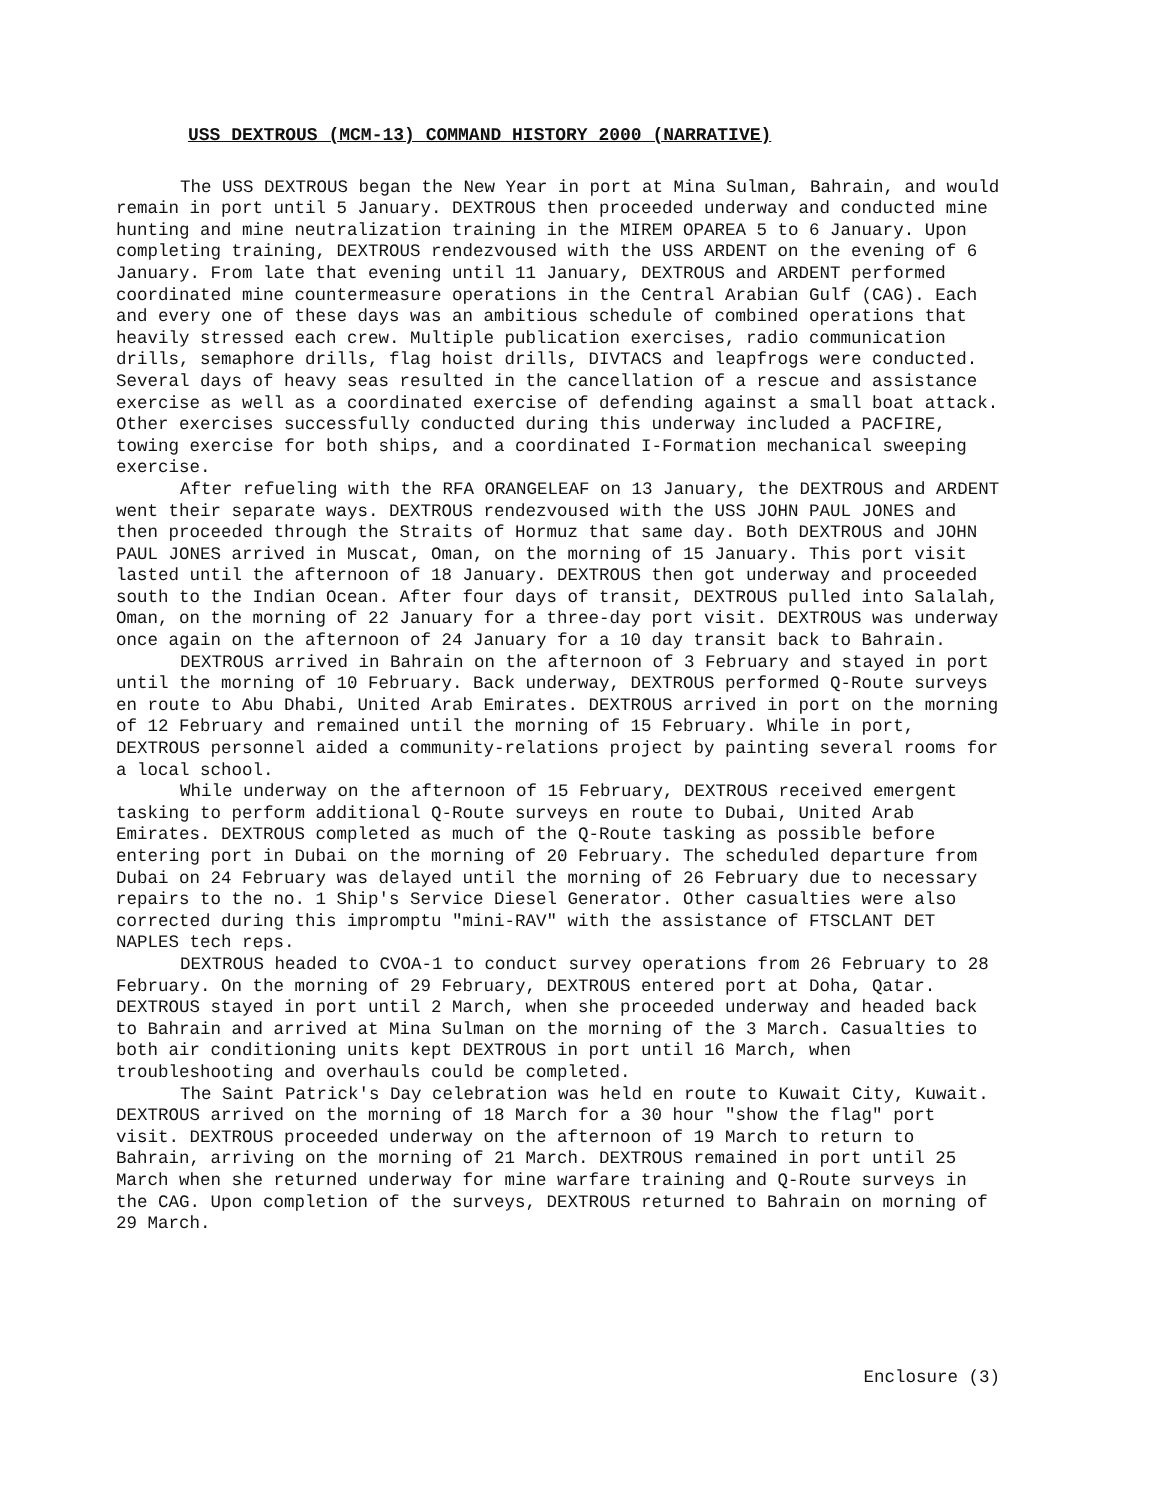USS DEXTROUS (MCM-13) COMMAND HISTORY 2000 (NARRATIVE)
The USS DEXTROUS began the New Year in port at Mina Sulman, Bahrain, and would remain in port until 5 January. DEXTROUS then proceeded underway and conducted mine hunting and mine neutralization training in the MIREM OPAREA 5 to 6 January. Upon completing training, DEXTROUS rendezvoused with the USS ARDENT on the evening of 6 January. From late that evening until 11 January, DEXTROUS and ARDENT performed coordinated mine countermeasure operations in the Central Arabian Gulf (CAG). Each and every one of these days was an ambitious schedule of combined operations that heavily stressed each crew. Multiple publication exercises, radio communication drills, semaphore drills, flag hoist drills, DIVTACS and leapfrogs were conducted. Several days of heavy seas resulted in the cancellation of a rescue and assistance exercise as well as a coordinated exercise of defending against a small boat attack. Other exercises successfully conducted during this underway included a PACFIRE, towing exercise for both ships, and a coordinated I-Formation mechanical sweeping exercise.
After refueling with the RFA ORANGELEAF on 13 January, the DEXTROUS and ARDENT went their separate ways. DEXTROUS rendezvoused with the USS JOHN PAUL JONES and then proceeded through the Straits of Hormuz that same day. Both DEXTROUS and JOHN PAUL JONES arrived in Muscat, Oman, on the morning of 15 January. This port visit lasted until the afternoon of 18 January. DEXTROUS then got underway and proceeded south to the Indian Ocean. After four days of transit, DEXTROUS pulled into Salalah, Oman, on the morning of 22 January for a three-day port visit. DEXTROUS was underway once again on the afternoon of 24 January for a 10 day transit back to Bahrain.
DEXTROUS arrived in Bahrain on the afternoon of 3 February and stayed in port until the morning of 10 February. Back underway, DEXTROUS performed Q-Route surveys en route to Abu Dhabi, United Arab Emirates. DEXTROUS arrived in port on the morning of 12 February and remained until the morning of 15 February. While in port, DEXTROUS personnel aided a community-relations project by painting several rooms for a local school.
While underway on the afternoon of 15 February, DEXTROUS received emergent tasking to perform additional Q-Route surveys en route to Dubai, United Arab Emirates. DEXTROUS completed as much of the Q-Route tasking as possible before entering port in Dubai on the morning of 20 February. The scheduled departure from Dubai on 24 February was delayed until the morning of 26 February due to necessary repairs to the no. 1 Ship's Service Diesel Generator. Other casualties were also corrected during this impromptu "mini-RAV" with the assistance of FTSCLANT DET NAPLES tech reps.
DEXTROUS headed to CVOA-1 to conduct survey operations from 26 February to 28 February. On the morning of 29 February, DEXTROUS entered port at Doha, Qatar. DEXTROUS stayed in port until 2 March, when she proceeded underway and headed back to Bahrain and arrived at Mina Sulman on the morning of the 3 March. Casualties to both air conditioning units kept DEXTROUS in port until 16 March, when troubleshooting and overhauls could be completed.
The Saint Patrick's Day celebration was held en route to Kuwait City, Kuwait. DEXTROUS arrived on the morning of 18 March for a 30 hour "show the flag" port visit. DEXTROUS proceeded underway on the afternoon of 19 March to return to Bahrain, arriving on the morning of 21 March. DEXTROUS remained in port until 25 March when she returned underway for mine warfare training and Q-Route surveys in the CAG. Upon completion of the surveys, DEXTROUS returned to Bahrain on morning of 29 March.
Enclosure (3)